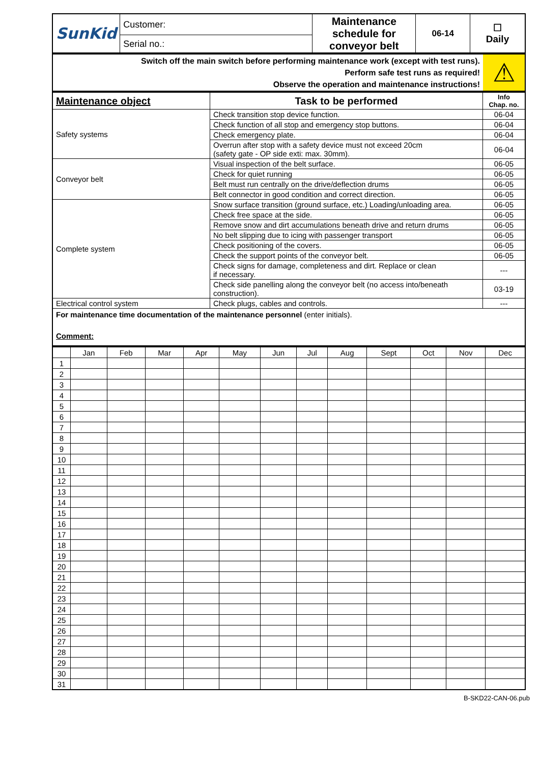| SunKid | Customer: | Maintenance schedule for conveyor belt | 06-14 | ☐ Daily |
| | Serial no.: | | | |
| Switch off the main switch before performing maintenance work (except with test runs). Perform safe test runs as required! Observe the operation and maintenance instructions! | ⚠ |
| Maintenance object | Task to be performed | Info Chap. no. |
| --- | --- | --- |
| Safety systems | Check transition stop device function. | 06-04 |
| | Check function of all stop and emergency stop buttons. | 06-04 |
| | Check emergency plate. | 06-04 |
| | Overrun after stop with a safety device must not exceed 20cm (safety gate - OP side exti: max. 30mm). | 06-04 |
| Conveyor belt | Visual inspection of the belt surface. | 06-05 |
| | Check for quiet running | 06-05 |
| | Belt must run centrally on the drive/deflection drums | 06-05 |
| | Belt connector in good condition and correct direction. | 06-05 |
| Complete system | Snow surface transition (ground surface, etc.) Loading/unloading area. | 06-05 |
| | Check free space at the side. | 06-05 |
| | Remove snow and dirt accumulations beneath drive and return drums | 06-05 |
| | No belt slipping due to icing with passenger transport | 06-05 |
| | Check positioning of the covers. | 06-05 |
| | Check the support points of the conveyor belt. | 06-05 |
| | Check signs for damage, completeness and dirt. Replace or clean if necessary. | --- |
| | Check side panelling along the conveyor belt (no access into/beneath construction). | 03-19 |
| Electrical control system | Check plugs, cables and controls. | --- |
| For maintenance time documentation of the maintenance personnel (enter initials). Comment: | | |
| | Jan | Feb | Mar | Apr | May | Jun | Jul | Aug | Sept | Oct | Nov | Dec |
| 1 | | | | | | | | | | | | |
| 2 | | | | | | | | | | | | |
| 3 | | | | | | | | | | | | |
| 4 | | | | | | | | | | | | |
| 5 | | | | | | | | | | | | |
| 6 | | | | | | | | | | | | |
| 7 | | | | | | | | | | | | |
| 8 | | | | | | | | | | | | |
| 9 | | | | | | | | | | | | |
| 10 | | | | | | | | | | | | |
| 11 | | | | | | | | | | | | |
| 12 | | | | | | | | | | | | |
| 13 | | | | | | | | | | | | |
| 14 | | | | | | | | | | | | |
| 15 | | | | | | | | | | | | |
| 16 | | | | | | | | | | | | |
| 17 | | | | | | | | | | | | |
| 18 | | | | | | | | | | | | |
| 19 | | | | | | | | | | | | |
| 20 | | | | | | | | | | | | |
| 21 | | | | | | | | | | | | |
| 22 | | | | | | | | | | | | |
| 23 | | | | | | | | | | | | |
| 24 | | | | | | | | | | | | |
| 25 | | | | | | | | | | | | |
| 26 | | | | | | | | | | | | |
| 27 | | | | | | | | | | | | |
| 28 | | | | | | | | | | | | |
| 29 | | | | | | | | | | | | |
| 30 | | | | | | | | | | | | |
| 31 | | | | | | | | | | | | |
B-SKD22-CAN-06.pub